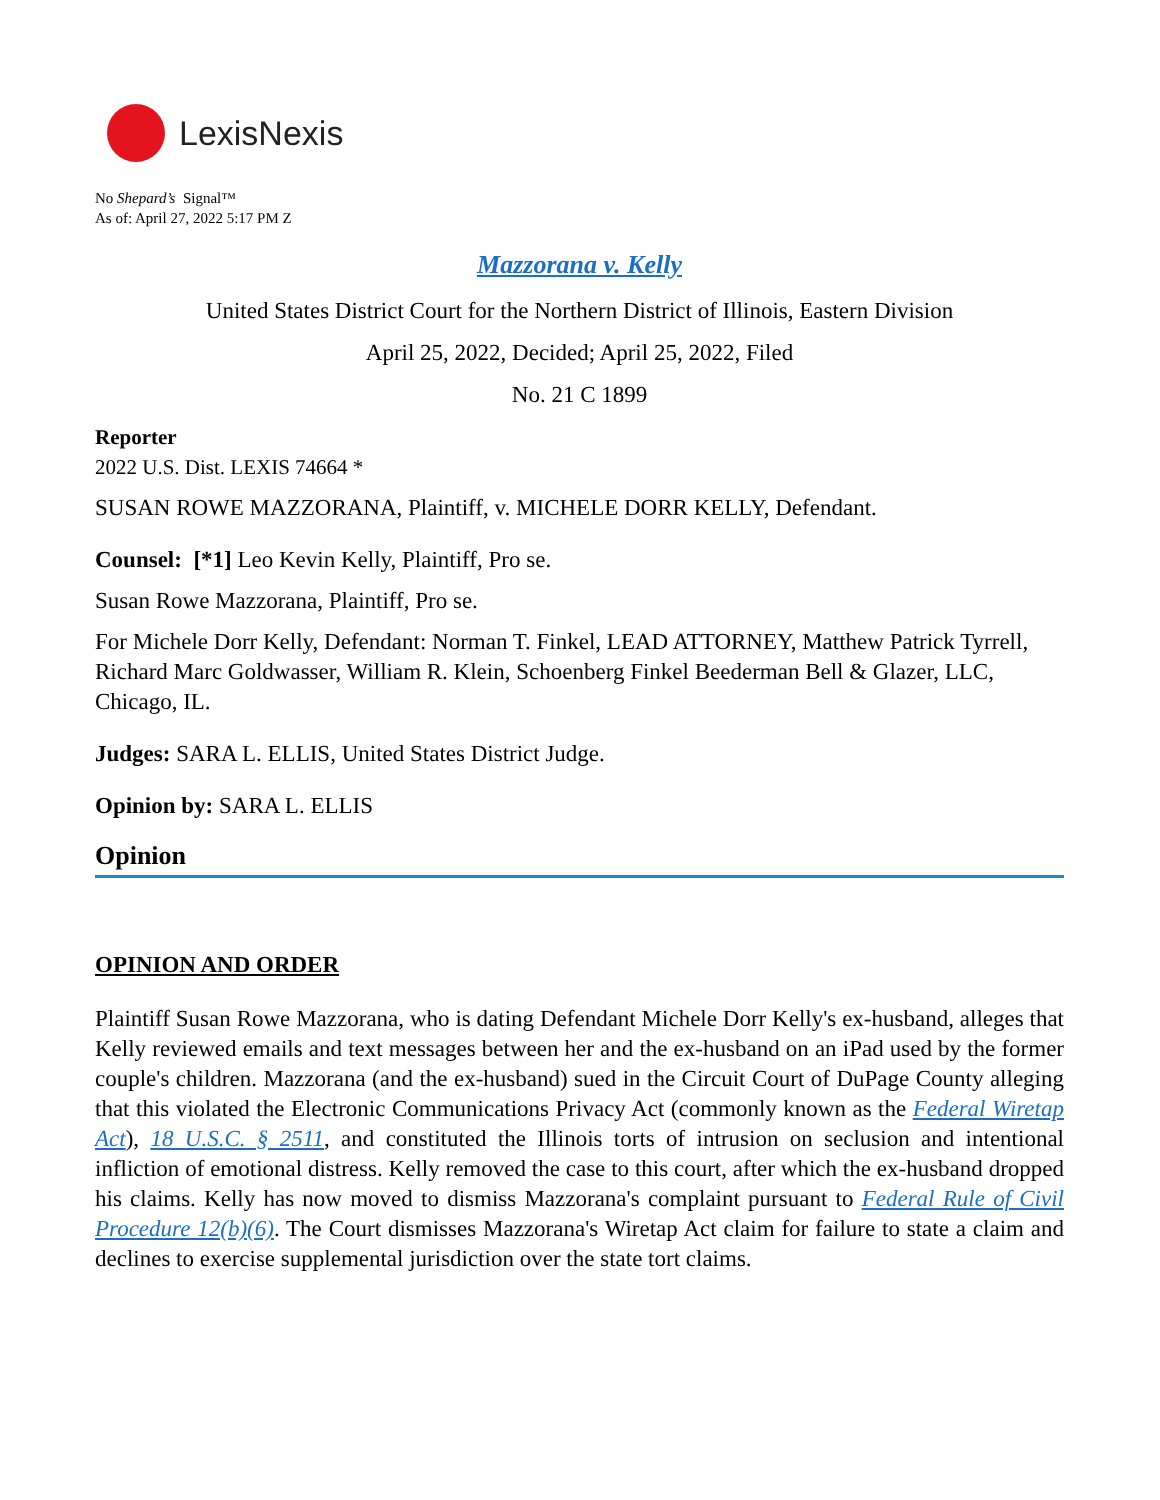LexisNexis
No Shepard’s Signal™
As of: April 27, 2022 5:17 PM Z
Mazzorana v. Kelly
United States District Court for the Northern District of Illinois, Eastern Division
April 25, 2022, Decided; April 25, 2022, Filed
No. 21 C 1899
Reporter
2022 U.S. Dist. LEXIS 74664 *
SUSAN ROWE MAZZORANA, Plaintiff, v. MICHELE DORR KELLY, Defendant.
Counsel: [*1] Leo Kevin Kelly, Plaintiff, Pro se.
Susan Rowe Mazzorana, Plaintiff, Pro se.
For Michele Dorr Kelly, Defendant: Norman T. Finkel, LEAD ATTORNEY, Matthew Patrick Tyrrell, Richard Marc Goldwasser, William R. Klein, Schoenberg Finkel Beederman Bell & Glazer, LLC, Chicago, IL.
Judges: SARA L. ELLIS, United States District Judge.
Opinion by: SARA L. ELLIS
Opinion
OPINION AND ORDER
Plaintiff Susan Rowe Mazzorana, who is dating Defendant Michele Dorr Kelly's ex-husband, alleges that Kelly reviewed emails and text messages between her and the ex-husband on an iPad used by the former couple's children. Mazzorana (and the ex-husband) sued in the Circuit Court of DuPage County alleging that this violated the Electronic Communications Privacy Act (commonly known as the Federal Wiretap Act), 18 U.S.C. § 2511, and constituted the Illinois torts of intrusion on seclusion and intentional infliction of emotional distress. Kelly removed the case to this court, after which the ex-husband dropped his claims. Kelly has now moved to dismiss Mazzorana's complaint pursuant to Federal Rule of Civil Procedure 12(b)(6). The Court dismisses Mazzorana's Wiretap Act claim for failure to state a claim and declines to exercise supplemental jurisdiction over the state tort claims.